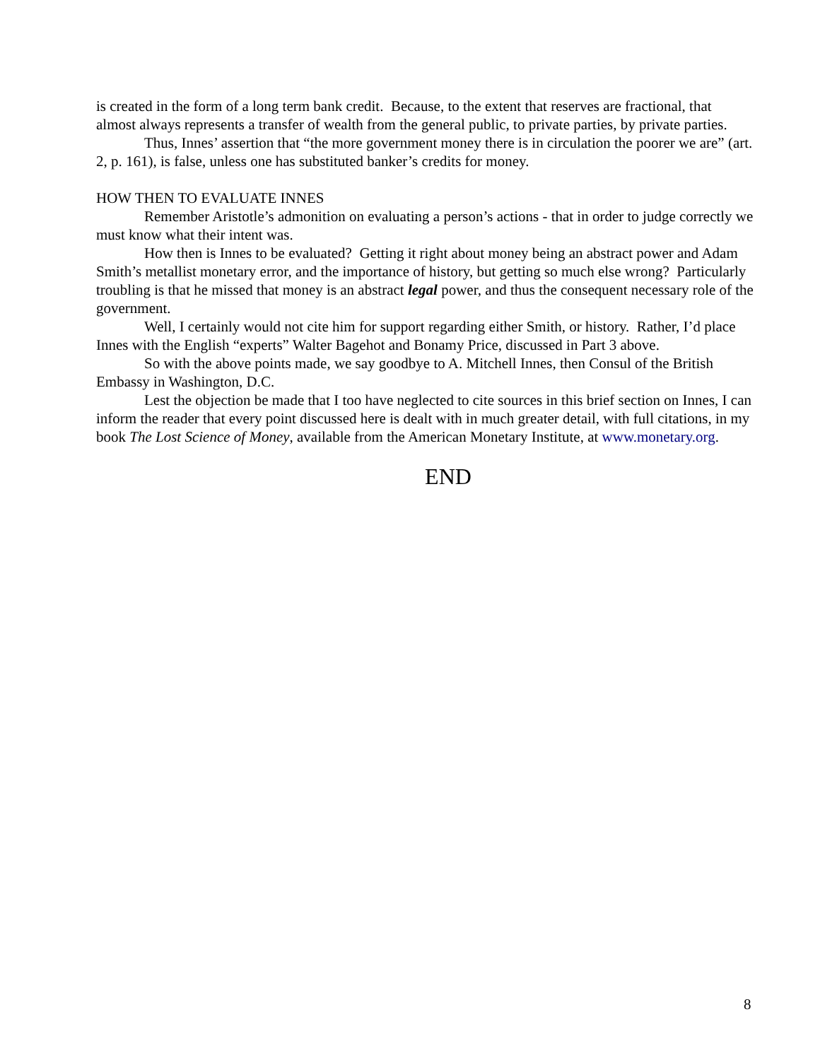is created in the form of a long term bank credit. Because, to the extent that reserves are fractional, that almost always represents a transfer of wealth from the general public, to private parties, by private parties.
Thus, Innes’ assertion that “the more government money there is in circulation the poorer we are” (art. 2, p. 161), is false, unless one has substituted banker’s credits for money.
HOW THEN TO EVALUATE INNES
Remember Aristotle’s admonition on evaluating a person’s actions - that in order to judge correctly we must know what their intent was.
How then is Innes to be evaluated? Getting it right about money being an abstract power and Adam Smith’s metallist monetary error, and the importance of history, but getting so much else wrong? Particularly troubling is that he missed that money is an abstract legal power, and thus the consequent necessary role of the government.
Well, I certainly would not cite him for support regarding either Smith, or history. Rather, I’d place Innes with the English “experts” Walter Bagehot and Bonamy Price, discussed in Part 3 above.
So with the above points made, we say goodbye to A. Mitchell Innes, then Consul of the British Embassy in Washington, D.C.
Lest the objection be made that I too have neglected to cite sources in this brief section on Innes, I can inform the reader that every point discussed here is dealt with in much greater detail, with full citations, in my book The Lost Science of Money, available from the American Monetary Institute, at www.monetary.org.
END
8